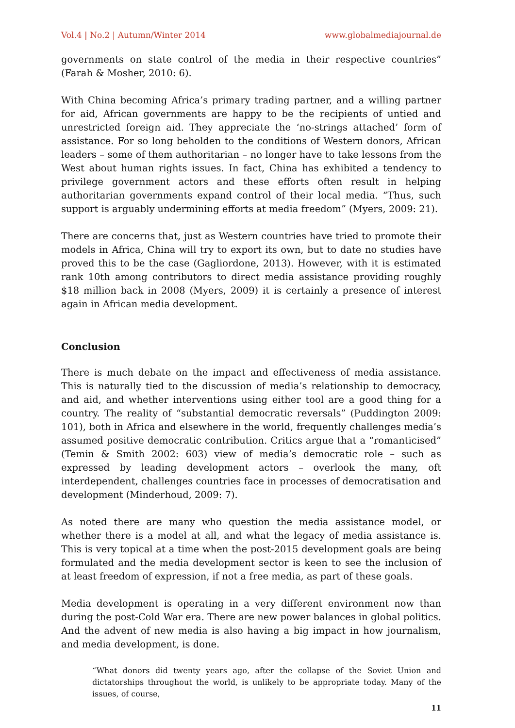Vol.4 | No.2 | Autumn/Winter 2014
www.globalmediajournal.de
governments on state control of the media in their respective countries” (Farah & Mosher, 2010: 6).
With China becoming Africa’s primary trading partner, and a willing partner for aid, African governments are happy to be the recipients of untied and unrestricted foreign aid. They appreciate the ‘no-strings attached’ form of assistance. For so long beholden to the conditions of Western donors, African leaders – some of them authoritarian – no longer have to take lessons from the West about human rights issues. In fact, China has exhibited a tendency to privilege government actors and these efforts often result in helping authoritarian governments expand control of their local media. “Thus, such support is arguably undermining efforts at media freedom” (Myers, 2009: 21).
There are concerns that, just as Western countries have tried to promote their models in Africa, China will try to export its own, but to date no studies have proved this to be the case (Gagliordone, 2013). However, with it is estimated rank 10th among contributors to direct media assistance providing roughly $18 million back in 2008 (Myers, 2009) it is certainly a presence of interest again in African media development.
Conclusion
There is much debate on the impact and effectiveness of media assistance. This is naturally tied to the discussion of media’s relationship to democracy, and aid, and whether interventions using either tool are a good thing for a country. The reality of “substantial democratic reversals” (Puddington 2009: 101), both in Africa and elsewhere in the world, frequently challenges media’s assumed positive democratic contribution. Critics argue that a “romanticised” (Temin & Smith 2002: 603) view of media’s democratic role – such as expressed by leading development actors – overlook the many, oft interdependent, challenges countries face in processes of democratisation and development (Minderhoud, 2009: 7).
As noted there are many who question the media assistance model, or whether there is a model at all, and what the legacy of media assistance is. This is very topical at a time when the post-2015 development goals are being formulated and the media development sector is keen to see the inclusion of at least freedom of expression, if not a free media, as part of these goals.
Media development is operating in a very different environment now than during the post-Cold War era. There are new power balances in global politics. And the advent of new media is also having a big impact in how journalism, and media development, is done.
“What donors did twenty years ago, after the collapse of the Soviet Union and dictatorships throughout the world, is unlikely to be appropriate today. Many of the issues, of course,
11